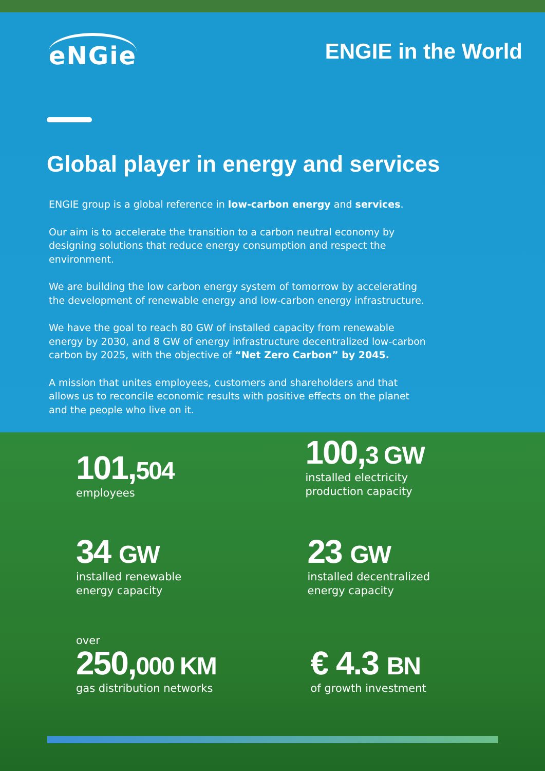eNGie
ENGIE in the World
Global player in energy and services
ENGIE group is a global reference in low-carbon energy and services.
Our aim is to accelerate the transition to a carbon neutral economy by designing solutions that reduce energy consumption and respect the environment.
We are building the low carbon energy system of tomorrow by accelerating the development of renewable energy and low-carbon energy infrastructure.
We have the goal to reach 80 GW of installed capacity from renewable energy by 2030, and 8 GW of energy infrastructure decentralized low-carbon carbon by 2025, with the objective of “Net Zero Carbon” by 2045.
A mission that unites employees, customers and shareholders and that allows us to reconcile economic results with positive effects on the planet and the people who live on it.
101,504
employees
100,3 GW
installed electricity
production capacity
34 GW
installed renewable
energy capacity
23 GW
installed decentralized
energy capacity
over
250,000 KM
gas distribution networks
€ 4.3 BN
of growth investment